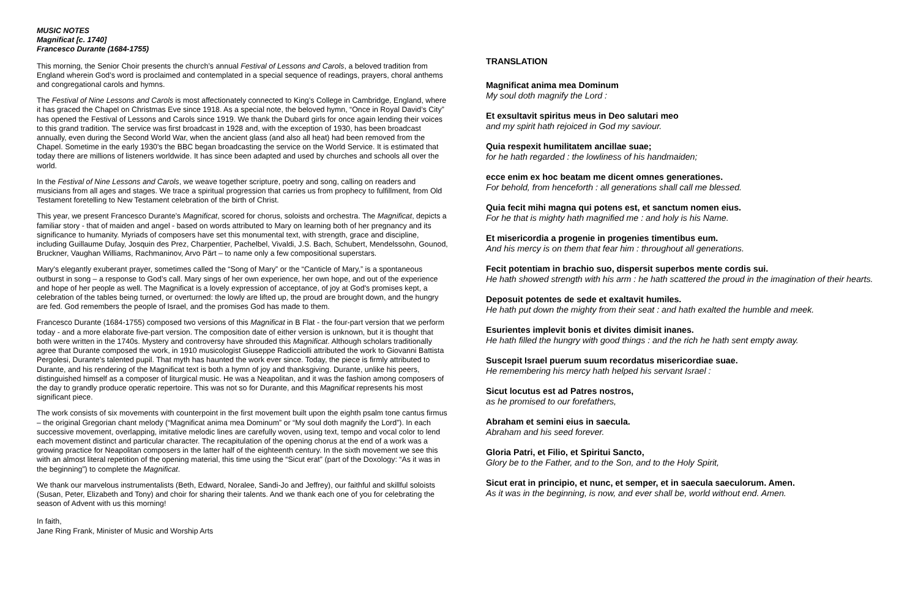MUSIC NOTES
Magnificat [c. 1740]
Francesco Durante (1684-1755)
This morning, the Senior Choir presents the church’s annual Festival of Lessons and Carols, a beloved tradition from England wherein God’s word is proclaimed and contemplated in a special sequence of readings, prayers, choral anthems and congregational carols and hymns.
The Festival of Nine Lessons and Carols is most affectionately connected to King’s College in Cambridge, England, where it has graced the Chapel on Christmas Eve since 1918. As a special note, the beloved hymn, “Once in Royal David’s City” has opened the Festival of Lessons and Carols since 1919. We thank the Dubard girls for once again lending their voices to this grand tradition. The service was first broadcast in 1928 and, with the exception of 1930, has been broadcast annually, even during the Second World War, when the ancient glass (and also all heat) had been removed from the Chapel. Sometime in the early 1930's the BBC began broadcasting the service on the World Service. It is estimated that today there are millions of listeners worldwide. It has since been adapted and used by churches and schools all over the world.
In the Festival of Nine Lessons and Carols, we weave together scripture, poetry and song, calling on readers and musicians from all ages and stages. We trace a spiritual progression that carries us from prophecy to fulfillment, from Old Testament foretelling to New Testament celebration of the birth of Christ.
This year, we present Francesco Durante’s Magnificat, scored for chorus, soloists and orchestra. The Magnificat, depicts a familiar story - that of maiden and angel - based on words attributed to Mary on learning both of her pregnancy and its significance to humanity. Myriads of composers have set this monumental text, with strength, grace and discipline, including Guillaume Dufay, Josquin des Prez, Charpentier, Pachelbel, Vivaldi, J.S. Bach, Schubert, Mendelssohn, Gounod, Bruckner, Vaughan Williams, Rachmaninov, Arvo Pärt – to name only a few compositional superstars.
Mary's elegantly exuberant prayer, sometimes called the “Song of Mary” or the “Canticle of Mary,” is a spontaneous outburst in song – a response to God’s call. Mary sings of her own experience, her own hope, and out of the experience and hope of her people as well. The Magnificat is a lovely expression of acceptance, of joy at God's promises kept, a celebration of the tables being turned, or overturned: the lowly are lifted up, the proud are brought down, and the hungry are fed. God remembers the people of Israel, and the promises God has made to them.
Francesco Durante (1684-1755) composed two versions of this Magnificat in B Flat - the four-part version that we perform today - and a more elaborate five-part version. The composition date of either version is unknown, but it is thought that both were written in the 1740s. Mystery and controversy have shrouded this Magnificat. Although scholars traditionally agree that Durante composed the work, in 1910 musicologist Giuseppe Radicciolli attributed the work to Giovanni Battista Pergolesi, Durante’s talented pupil. That myth has haunted the work ever since. Today, the piece is firmly attributed to Durante, and his rendering of the Magnificat text is both a hymn of joy and thanksgiving. Durante, unlike his peers, distinguished himself as a composer of liturgical music. He was a Neapolitan, and it was the fashion among composers of the day to grandly produce operatic repertoire. This was not so for Durante, and this Magnificat represents his most significant piece.
The work consists of six movements with counterpoint in the first movement built upon the eighth psalm tone cantus firmus – the original Gregorian chant melody (“Magnificat anima mea Dominum” or “My soul doth magnify the Lord”). In each successive movement, overlapping, imitative melodic lines are carefully woven, using text, tempo and vocal color to lend each movement distinct and particular character. The recapitulation of the opening chorus at the end of a work was a growing practice for Neapolitan composers in the latter half of the eighteenth century. In the sixth movement we see this with an almost literal repetition of the opening material, this time using the “Sicut erat” (part of the Doxology: “As it was in the beginning”) to complete the Magnificat.
We thank our marvelous instrumentalists (Beth, Edward, Noralee, Sandi-Jo and Jeffrey), our faithful and skillful soloists (Susan, Peter, Elizabeth and Tony) and choir for sharing their talents. And we thank each one of you for celebrating the season of Advent with us this morning!
In faith,
Jane Ring Frank, Minister of Music and Worship Arts
TRANSLATION
Magnificat anima mea Dominum
My soul doth magnify the Lord :
Et exsultavit spiritus meus in Deo salutari meo
and my spirit hath rejoiced in God my saviour.
Quia respexit humilitatem ancillae suae;
for he hath regarded : the lowliness of his handmaiden;
ecce enim ex hoc beatam me dicent omnes generationes.
For behold, from henceforth : all generations shall call me blessed.
Quia fecit mihi magna qui potens est, et sanctum nomen eius.
For he that is mighty hath magnified me : and holy is his Name.
Et misericordia a progenie in progenies timentibus eum.
And his mercy is on them that fear him : throughout all generations.
Fecit potentiam in brachio suo, dispersit superbos mente cordis sui.
He hath showed strength with his arm : he hath scattered the proud in the imagination of their hearts.
Deposuit potentes de sede et exaltavit humiles.
He hath put down the mighty from their seat : and hath exalted the humble and meek.
Esurientes implevit bonis et divites dimisit inanes.
He hath filled the hungry with good things : and the rich he hath sent empty away.
Suscepit Israel puerum suum recordatus misericordiae suae.
He remembering his mercy hath helped his servant Israel :
Sicut locutus est ad Patres nostros,
as he promised to our forefathers,
Abraham et semini eius in saecula.
Abraham and his seed forever.
Gloria Patri, et Filio, et Spiritui Sancto,
Glory be to the Father, and to the Son, and to the Holy Spirit,
Sicut erat in principio, et nunc, et semper, et in saecula saeculorum. Amen.
As it was in the beginning, is now, and ever shall be, world without end. Amen.